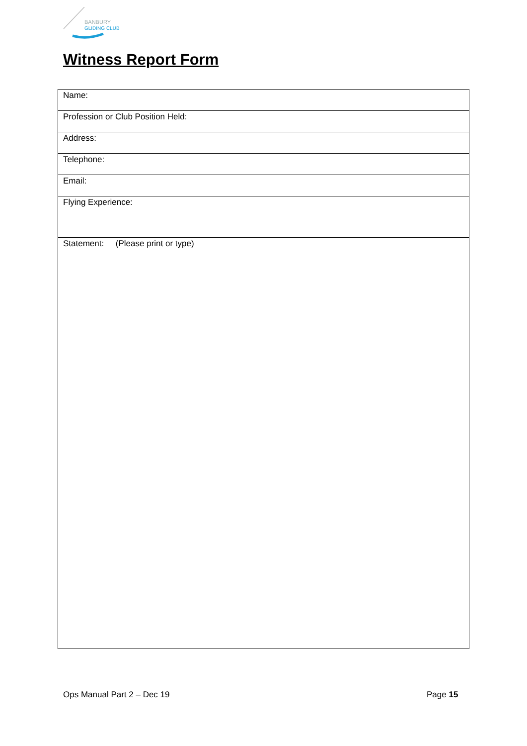BANBURY
GLIDING CLUB
Witness Report Form
| Name: |
| Profession or Club Position Held: |
| Address: |
| Telephone: |
| Email: |
| Flying Experience: |
| Statement: (Please print or type) |
Ops Manual Part 2 – Dec 19 Page 15